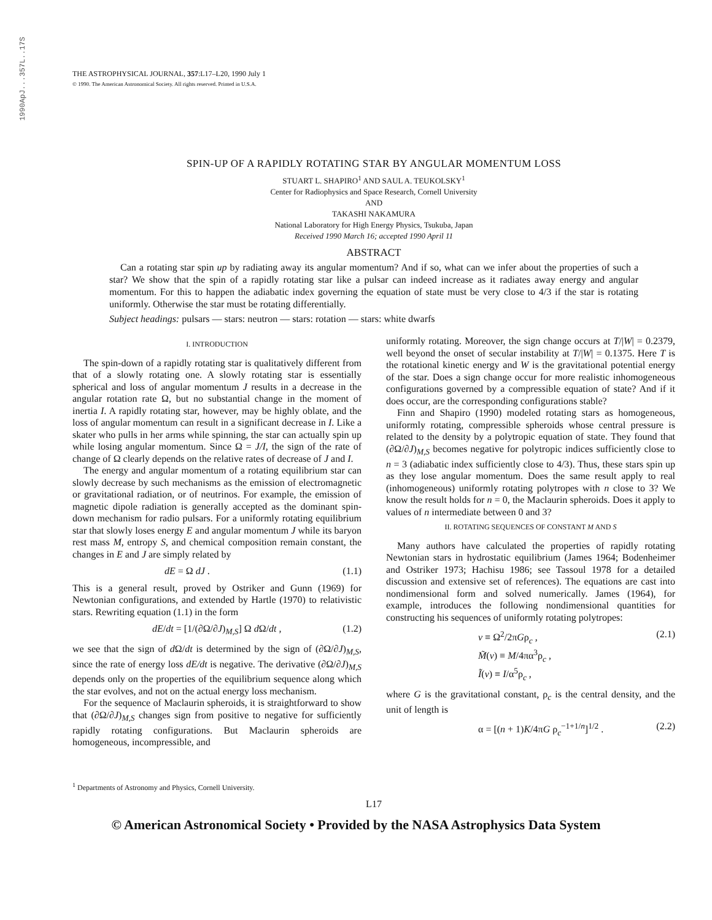1990ApJ...357L..17S
THE ASTROPHYSICAL JOURNAL, 357:L17–L20, 1990 July 1
© 1990. The American Astronomical Society. All rights reserved. Printed in U.S.A.
SPIN-UP OF A RAPIDLY ROTATING STAR BY ANGULAR MOMENTUM LOSS
STUART L. SHAPIRO<sup>1</sup> AND SAUL A. TEUKOLSKY<sup>1</sup>
Center for Radiophysics and Space Research, Cornell University
AND
TAKASHI NAKAMURA
National Laboratory for High Energy Physics, Tsukuba, Japan
Received 1990 March 16; accepted 1990 April 11
ABSTRACT
Can a rotating star spin up by radiating away its angular momentum? And if so, what can we infer about the properties of such a star? We show that the spin of a rapidly rotating star like a pulsar can indeed increase as it radiates away energy and angular momentum. For this to happen the adiabatic index governing the equation of state must be very close to 4/3 if the star is rotating uniformly. Otherwise the star must be rotating differentially.
Subject headings: pulsars — stars: neutron — stars: rotation — stars: white dwarfs
I. INTRODUCTION
The spin-down of a rapidly rotating star is qualitatively different from that of a slowly rotating one. A slowly rotating star is essentially spherical and loss of angular momentum J results in a decrease in the angular rotation rate Ω, but no substantial change in the moment of inertia I. A rapidly rotating star, however, may be highly oblate, and the loss of angular momentum can result in a significant decrease in I. Like a skater who pulls in her arms while spinning, the star can actually spin up while losing angular momentum. Since Ω = J/I, the sign of the rate of change of Ω clearly depends on the relative rates of decrease of J and I.
The energy and angular momentum of a rotating equilibrium star can slowly decrease by such mechanisms as the emission of electromagnetic or gravitational radiation, or of neutrinos. For example, the emission of magnetic dipole radiation is generally accepted as the dominant spin-down mechanism for radio pulsars. For a uniformly rotating equilibrium star that slowly loses energy E and angular momentum J while its baryon rest mass M, entropy S, and chemical composition remain constant, the changes in E and J are simply related by
dE = Ω dJ . (1.1)
This is a general result, proved by Ostriker and Gunn (1969) for Newtonian configurations, and extended by Hartle (1970) to relativistic stars. Rewriting equation (1.1) in the form
dE/dt = [1/(∂Ω/∂J)<sub>M,S</sub>] Ω d Ω/dt , (1.2)
we see that the sign of d Ω/dt is determined by the sign of (∂Ω/∂J)<sub>M,S</sub>, since the rate of energy loss dE/dt is negative. The derivative (∂Ω/∂J)<sub>M,S</sub> depends only on the properties of the equilibrium sequence along which the star evolves, and not on the actual energy loss mechanism.
For the sequence of Maclaurin spheroids, it is straightforward to show that (∂Ω/∂J)<sub>M,S</sub> changes sign from positive to negative for sufficiently rapidly rotating configurations. But Maclaurin spheroids are homogeneous, incompressible, and
<sup>1</sup> Departments of Astronomy and Physics, Cornell University.
uniformly rotating. Moreover, the sign change occurs at T/|W| = 0.2379, well beyond the onset of secular instability at T/|W| = 0.1375. Here T is the rotational kinetic energy and W is the gravitational potential energy of the star. Does a sign change occur for more realistic inhomogeneous configurations governed by a compressible equation of state? And if it does occur, are the corresponding configurations stable?
Finn and Shapiro (1990) modeled rotating stars as homogeneous, uniformly rotating, compressible spheroids whose central pressure is related to the density by a polytropic equation of state. They found that (∂Ω/∂J)<sub>M,S</sub> becomes negative for polytropic indices sufficiently close to n = 3 (adiabatic index sufficiently close to 4/3). Thus, these stars spin up as they lose angular momentum. Does the same result apply to real (inhomogeneous) uniformly rotating polytropes with n close to 3? We know the result holds for n = 0, the Maclaurin spheroids. Does it apply to values of n intermediate between 0 and 3?
II. ROTATING SEQUENCES OF CONSTANT M AND S
Many authors have calculated the properties of rapidly rotating Newtonian stars in hydrostatic equilibrium (James 1964; Bodenheimer and Ostriker 1973; Hachisu 1986; see Tassoul 1978 for a detailed discussion and extensive set of references). The equations are cast into nondimensional form and solved numerically. James (1964), for example, introduces the following nondimensional quantities for constructing his sequences of uniformly rotating polytropes:
v ≡ Ω<sup>2</sup>/2πGρ<sub>c</sub> ,
M̃(v) ≡ M/4πα<sup>3</sup>ρ<sub>c</sub> ,
Ĩ(v) ≡ I/α<sup>5</sup>ρ<sub>c</sub> , (2.1)
where G is the gravitational constant, ρ<sub>c</sub> is the central density, and the unit of length is
α = [(n + 1)K/4πG ρ<sub>c</sub><sup>−1+1/n</sup>]<sup>1/2</sup> . (2.2)
L17
© American Astronomical Society • Provided by the NASA Astrophysics Data System